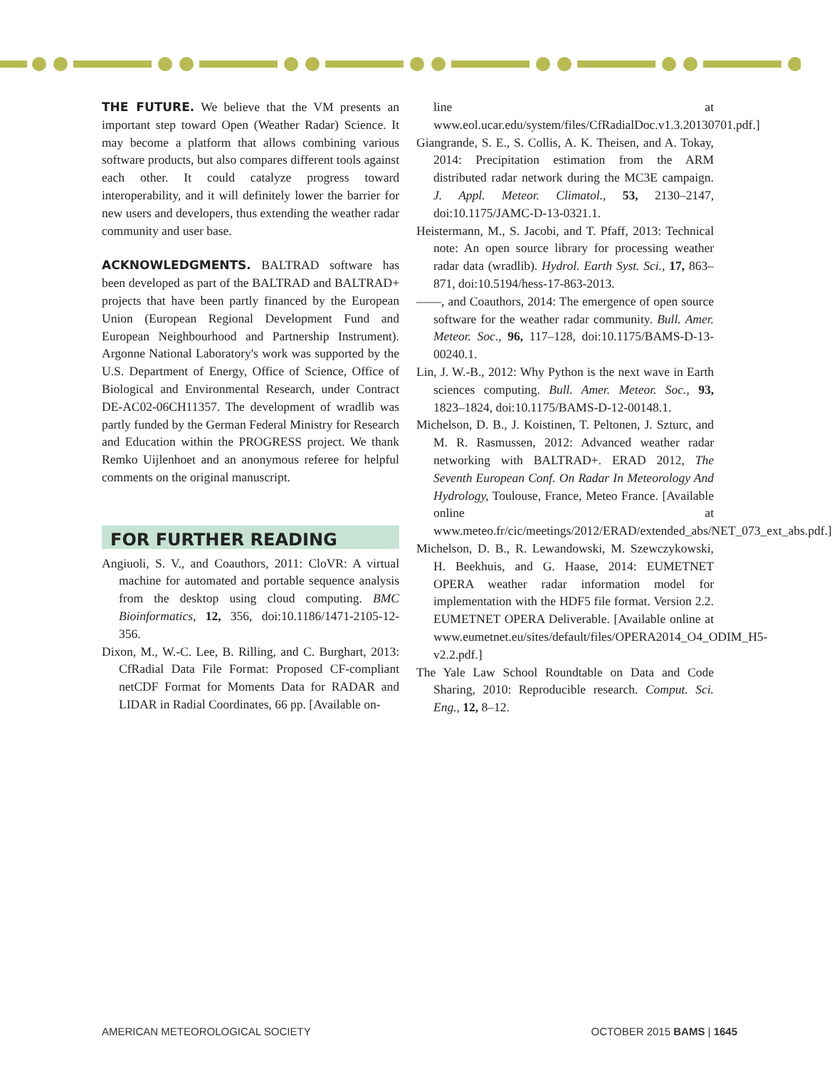THE FUTURE. We believe that the VM presents an important step toward Open (Weather Radar) Science. It may become a platform that allows combining various software products, but also compares different tools against each other. It could catalyze progress toward interoperability, and it will definitely lower the barrier for new users and developers, thus extending the weather radar community and user base.
ACKNOWLEDGMENTS. BALTRAD software has been developed as part of the BALTRAD and BALTRAD+ projects that have been partly financed by the European Union (European Regional Development Fund and European Neighbourhood and Partnership Instrument). Argonne National Laboratory's work was supported by the U.S. Department of Energy, Office of Science, Office of Biological and Environmental Research, under Contract DE-AC02-06CH11357. The development of wradlib was partly funded by the German Federal Ministry for Research and Education within the PROGRESS project. We thank Remko Uijlenhoet and an anonymous referee for helpful comments on the original manuscript.
FOR FURTHER READING
Angiuoli, S. V., and Coauthors, 2011: CloVR: A virtual machine for automated and portable sequence analysis from the desktop using cloud computing. BMC Bioinformatics, 12, 356, doi:10.1186/1471-2105-12-356.
Dixon, M., W.-C. Lee, B. Rilling, and C. Burghart, 2013: CfRadial Data File Format: Proposed CF-compliant netCDF Format for Moments Data for RADAR and LIDAR in Radial Coordinates, 66 pp. [Available on-
line at www.eol.ucar.edu/system/files/CfRadialDoc.v1.3.20130701.pdf.]
Giangrande, S. E., S. Collis, A. K. Theisen, and A. Tokay, 2014: Precipitation estimation from the ARM distributed radar network during the MC3E campaign. J. Appl. Meteor. Climatol., 53, 2130–2147, doi:10.1175/JAMC-D-13-0321.1.
Heistermann, M., S. Jacobi, and T. Pfaff, 2013: Technical note: An open source library for processing weather radar data (wradlib). Hydrol. Earth Syst. Sci., 17, 863–871, doi:10.5194/hess-17-863-2013.
——, and Coauthors, 2014: The emergence of open source software for the weather radar community. Bull. Amer. Meteor. Soc., 96, 117–128, doi:10.1175/BAMS-D-13-00240.1.
Lin, J. W.-B., 2012: Why Python is the next wave in Earth sciences computing. Bull. Amer. Meteor. Soc., 93, 1823–1824, doi:10.1175/BAMS-D-12-00148.1.
Michelson, D. B., J. Koistinen, T. Peltonen, J. Szturc, and M. R. Rasmussen, 2012: Advanced weather radar networking with BALTRAD+. ERAD 2012, The Seventh European Conf. On Radar In Meteorology And Hydrology, Toulouse, France, Meteo France. [Available online at www.meteo.fr/cic/meetings/2012/ERAD/extended_abs/NET_073_ext_abs.pdf.]
Michelson, D. B., R. Lewandowski, M. Szewczykowski, H. Beekhuis, and G. Haase, 2014: EUMETNET OPERA weather radar information model for implementation with the HDF5 file format. Version 2.2. EUMETNET OPERA Deliverable. [Available online at www.eumetnet.eu/sites/default/files/OPERA2014_O4_ODIM_H5-v2.2.pdf.]
The Yale Law School Roundtable on Data and Code Sharing, 2010: Reproducible research. Comput. Sci. Eng., 12, 8–12.
AMERICAN METEOROLOGICAL SOCIETY OCTOBER 2015 BAMS | 1645